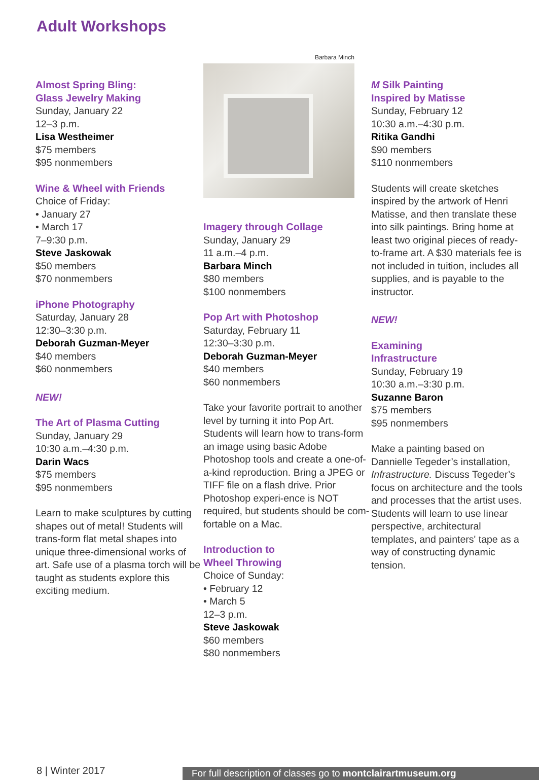Adult Workshops
Almost Spring Bling:
Glass Jewelry Making
Sunday, January 22
12–3 p.m.
Lisa Westheimer
$75 members
$95 nonmembers
Wine & Wheel with Friends
Choice of Friday:
• January 27
• March 17
7–9:30 p.m.
Steve Jaskowak
$50 members
$70 nonmembers
iPhone Photography
Saturday, January 28
12:30–3:30 p.m.
Deborah Guzman-Meyer
$40 members
$60 nonmembers
NEW!
The Art of Plasma Cutting
Sunday, January 29
10:30 a.m.–4:30 p.m.
Darin Wacs
$75 members
$95 nonmembers
Learn to make sculptures by cutting shapes out of metal! Students will trans-form flat metal shapes into unique three-dimensional works of art. Safe use of a plasma torch will be taught as students explore this exciting medium.
Barbara Minch
Imagery through Collage
Sunday, January 29
11 a.m.–4 p.m.
Barbara Minch
$80 members
$100 nonmembers
Pop Art with Photoshop
Saturday, February 11
12:30–3:30 p.m.
Deborah Guzman-Meyer
$40 members
$60 nonmembers
Take your favorite portrait to another level by turning it into Pop Art. Students will learn how to trans-form an image using basic Adobe Photoshop tools and create a one-of-a-kind reproduction. Bring a JPEG or TIFF file on a flash drive. Prior Photoshop experi-ence is NOT required, but students should be com-fortable on a Mac.
Introduction to
Wheel Throwing
Choice of Sunday:
• February 12
• March 5
12–3 p.m.
Steve Jaskowak
$60 members
$80 nonmembers
M Silk Painting
Inspired by Matisse
Sunday, February 12
10:30 a.m.–4:30 p.m.
Ritika Gandhi
$90 members
$110 nonmembers
Students will create sketches inspired by the artwork of Henri Matisse, and then translate these into silk paintings. Bring home at least two original pieces of ready-to-frame art. A $30 materials fee is not included in tuition, includes all supplies, and is payable to the instructor.
NEW!
Examining
Infrastructure
Sunday, February 19
10:30 a.m.–3:30 p.m.
Suzanne Baron
$75 members
$95 nonmembers
Make a painting based on Dannielle Tegeder’s installation, Infrastructure. Discuss Tegeder’s focus on architecture and the tools and processes that the artist uses. Students will learn to use linear perspective, architectural templates, and painters' tape as a way of constructing dynamic tension.
8 | Winter 2017 For full description of classes go to montclairartmuseum.org